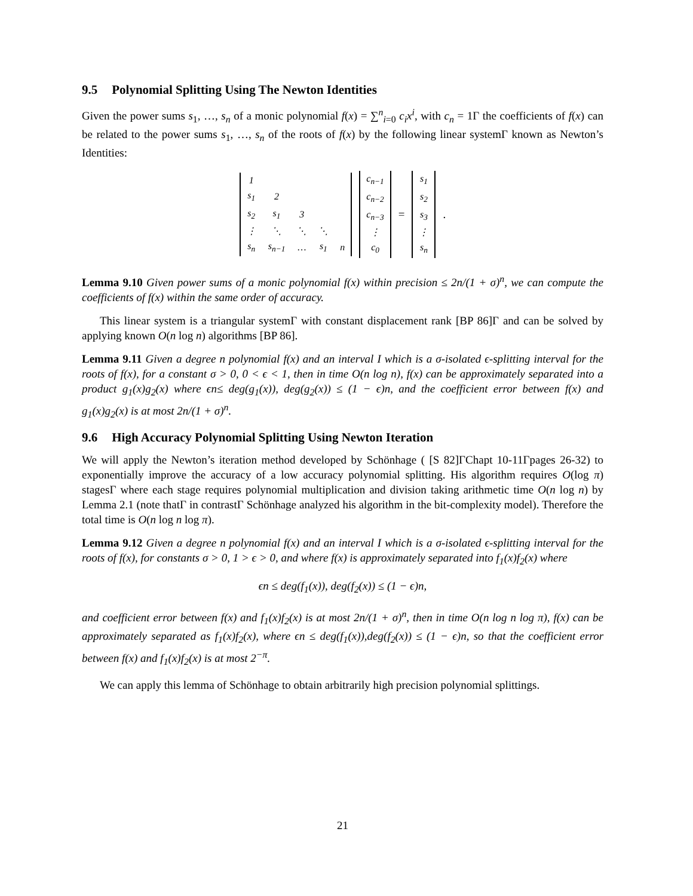9.5 Polynomial Splitting Using The Newton Identities
Given the power sums s<sub>1</sub>, …, s<sub>n</sub> of a monic polynomial f(x) = ∑<sup>n</sup><sub>i=0</sub> c<sub>i</sub>x<sup>i</sup>, with c<sub>n</sub> = 1Γ the coefficients of f(x) can be related to the power sums s<sub>1</sub>, …, s<sub>n</sub> of the roots of f(x) by the following linear systemΓ known as Newton’s Identities:
| 1 | | | | |
| s<sub>1</sub> | 2 | | | |
| s<sub>2</sub> | s<sub>1</sub> | 3 | | |
| ⋮ | ⋱ | ⋱ | ⋱ | |
| s<sub>n</sub> | s<sub>n−1</sub> | … | s<sub>1</sub> | n |
| c<sub>n−1</sub> |
| c<sub>n−2</sub> |
| c<sub>n−3</sub> |
| ⋮ |
| c<sub>0</sub> |
=
| s<sub>1</sub> |
| s<sub>2</sub> |
| s<sub>3</sub> |
| ⋮ |
| s<sub>n</sub> |
.
Lemma 9.10 Given power sums of a monic polynomial f(x) within precision ≤ 2n/(1 + σ)<sup>n</sup>, we can compute the coefficients of f(x) within the same order of accuracy.
This linear system is a triangular systemΓ with constant displacement rank [BP 86]Γ and can be solved by applying known O(n log n) algorithms [BP 86].
Lemma 9.11 Given a degree n polynomial f(x) and an interval I which is a σ-isolated ϵ-splitting interval for the roots of f(x), for a constant σ > 0, 0 < ϵ < 1, then in time O(n log n), f(x) can be approximately separated into a product g<sub>1</sub>(x)g<sub>2</sub>(x) where ϵn≤ deg(g<sub>1</sub>(x)), deg(g<sub>2</sub>(x)) ≤ (1 − ϵ)n, and the coefficient error between f(x) and g<sub>1</sub>(x)g<sub>2</sub>(x) is at most 2n/(1 + σ)<sup>n</sup>.
9.6 High Accuracy Polynomial Splitting Using Newton Iteration
We will apply the Newton’s iteration method developed by Schönhage ( [S 82]ΓChapt 10-11Γpages 26-32) to exponentially improve the accuracy of a low accuracy polynomial splitting. His algorithm requires O(log π) stagesΓ where each stage requires polynomial multiplication and division taking arithmetic time O(n log n) by Lemma 2.1 (note thatΓ in contrastΓ Schönhage analyzed his algorithm in the bit-complexity model). Therefore the total time is O(n log n log π).
Lemma 9.12 Given a degree n polynomial f(x) and an interval I which is a σ-isolated ϵ-splitting interval for the roots of f(x), for constants σ > 0, 1 > ϵ > 0, and where f(x) is approximately separated into f<sub>1</sub>(x)f<sub>2</sub>(x) where
ϵn ≤ deg(f<sub>1</sub>(x)), deg(f<sub>2</sub>(x)) ≤ (1 − ϵ)n,
and coefficient error between f(x) and f<sub>1</sub>(x)f<sub>2</sub>(x) is at most 2n/(1 + σ)<sup>n</sup>, then in time O(n log n log π), f(x) can be approximately separated as f<sub>1</sub>(x)f<sub>2</sub>(x), where ϵn ≤ deg(f<sub>1</sub>(x)),deg(f<sub>2</sub>(x)) ≤ (1 − ϵ)n, so that the coefficient error between f(x) and f<sub>1</sub>(x)f<sub>2</sub>(x) is at most 2<sup>−π</sup>.
We can apply this lemma of Schönhage to obtain arbitrarily high precision polynomial splittings.
21